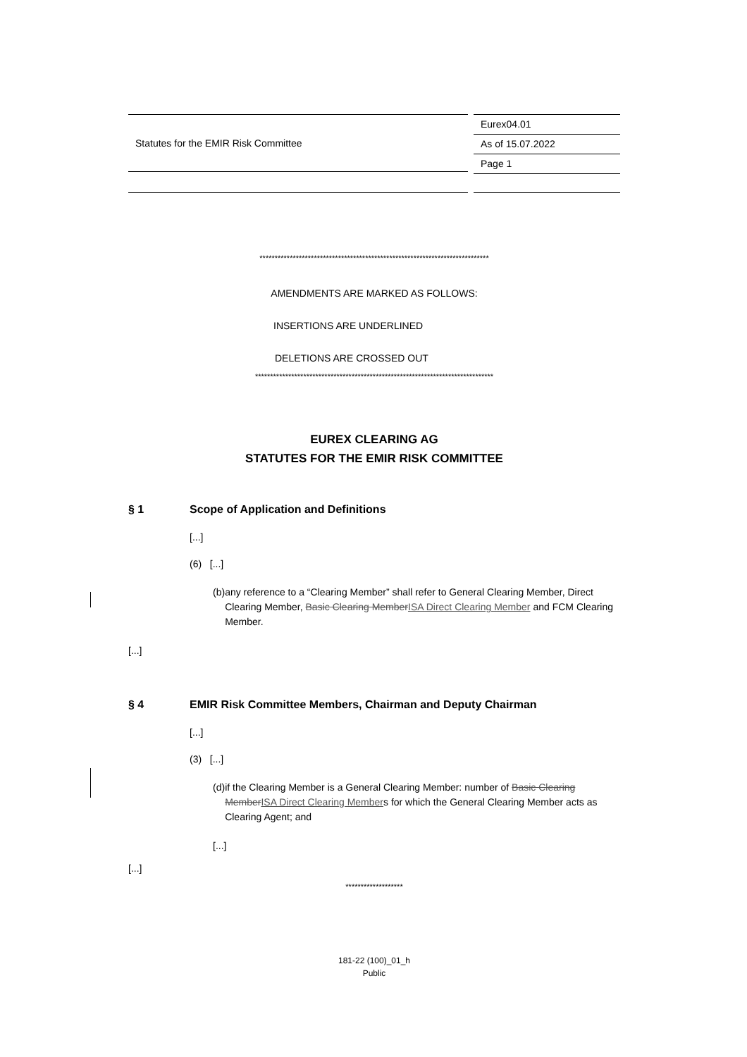Statutes for the EMIR Risk Committee
Eurex04.01
As of 15.07.2022
Page 1
****************************************************************************
AMENDMENTS ARE MARKED AS FOLLOWS:
INSERTIONS ARE UNDERLINED
DELETIONS ARE CROSSED OUT
*******************************************************************************
EUREX CLEARING AG
STATUTES FOR THE EMIR RISK COMMITTEE
§ 1 Scope of Application and Definitions
[...]
(6) [...]
(b) any reference to a “Clearing Member” shall refer to General Clearing Member, Direct Clearing Member, Basic Clearing MemberISA Direct Clearing Member and FCM Clearing Member.
[...]
§ 4 EMIR Risk Committee Members, Chairman and Deputy Chairman
[...]
(3) [...]
(d) if the Clearing Member is a General Clearing Member: number of Basic Clearing MemberISA Direct Clearing Members for which the General Clearing Member acts as Clearing Agent; and
[...]
[...]
*******************
181-22 (100)_01_h
Public